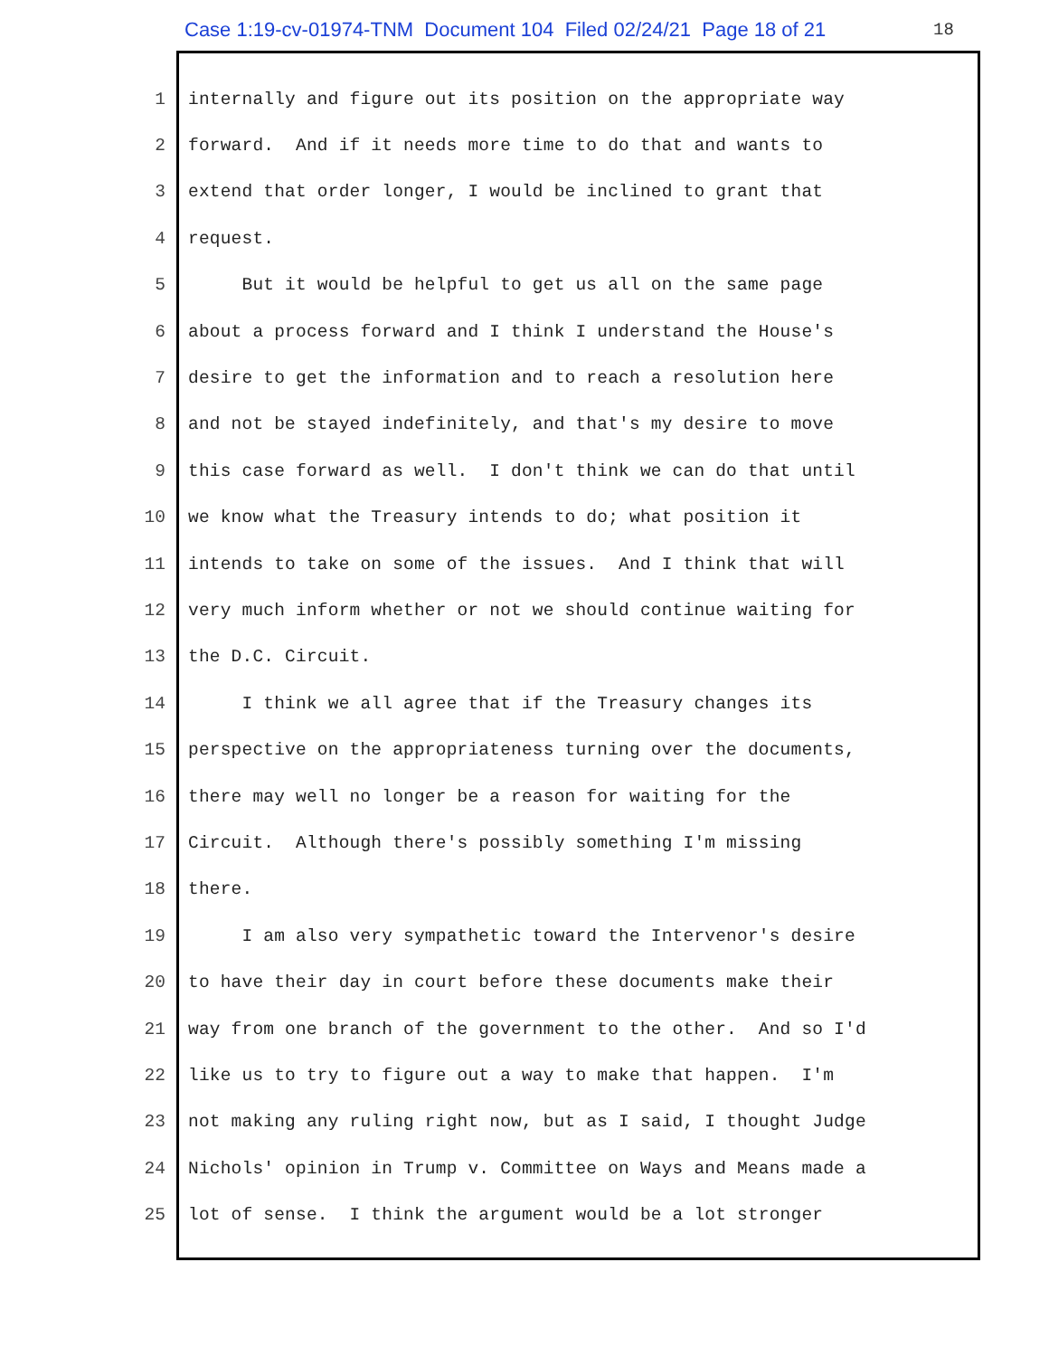Case 1:19-cv-01974-TNM Document 104 Filed 02/24/21 Page 18 of 21
18
1 internally and figure out its position on the appropriate way
2 forward. And if it needs more time to do that and wants to
3 extend that order longer, I would be inclined to grant that
4 request.
5 But it would be helpful to get us all on the same page
6 about a process forward and I think I understand the House's
7 desire to get the information and to reach a resolution here
8 and not be stayed indefinitely, and that's my desire to move
9 this case forward as well. I don't think we can do that until
10 we know what the Treasury intends to do; what position it
11 intends to take on some of the issues. And I think that will
12 very much inform whether or not we should continue waiting for
13 the D.C. Circuit.
14 I think we all agree that if the Treasury changes its
15 perspective on the appropriateness turning over the documents,
16 there may well no longer be a reason for waiting for the
17 Circuit. Although there's possibly something I'm missing
18 there.
19 I am also very sympathetic toward the Intervenor's desire
20 to have their day in court before these documents make their
21 way from one branch of the government to the other. And so I'd
22 like us to try to figure out a way to make that happen. I'm
23 not making any ruling right now, but as I said, I thought Judge
24 Nichols' opinion in Trump v. Committee on Ways and Means made a
25 lot of sense. I think the argument would be a lot stronger